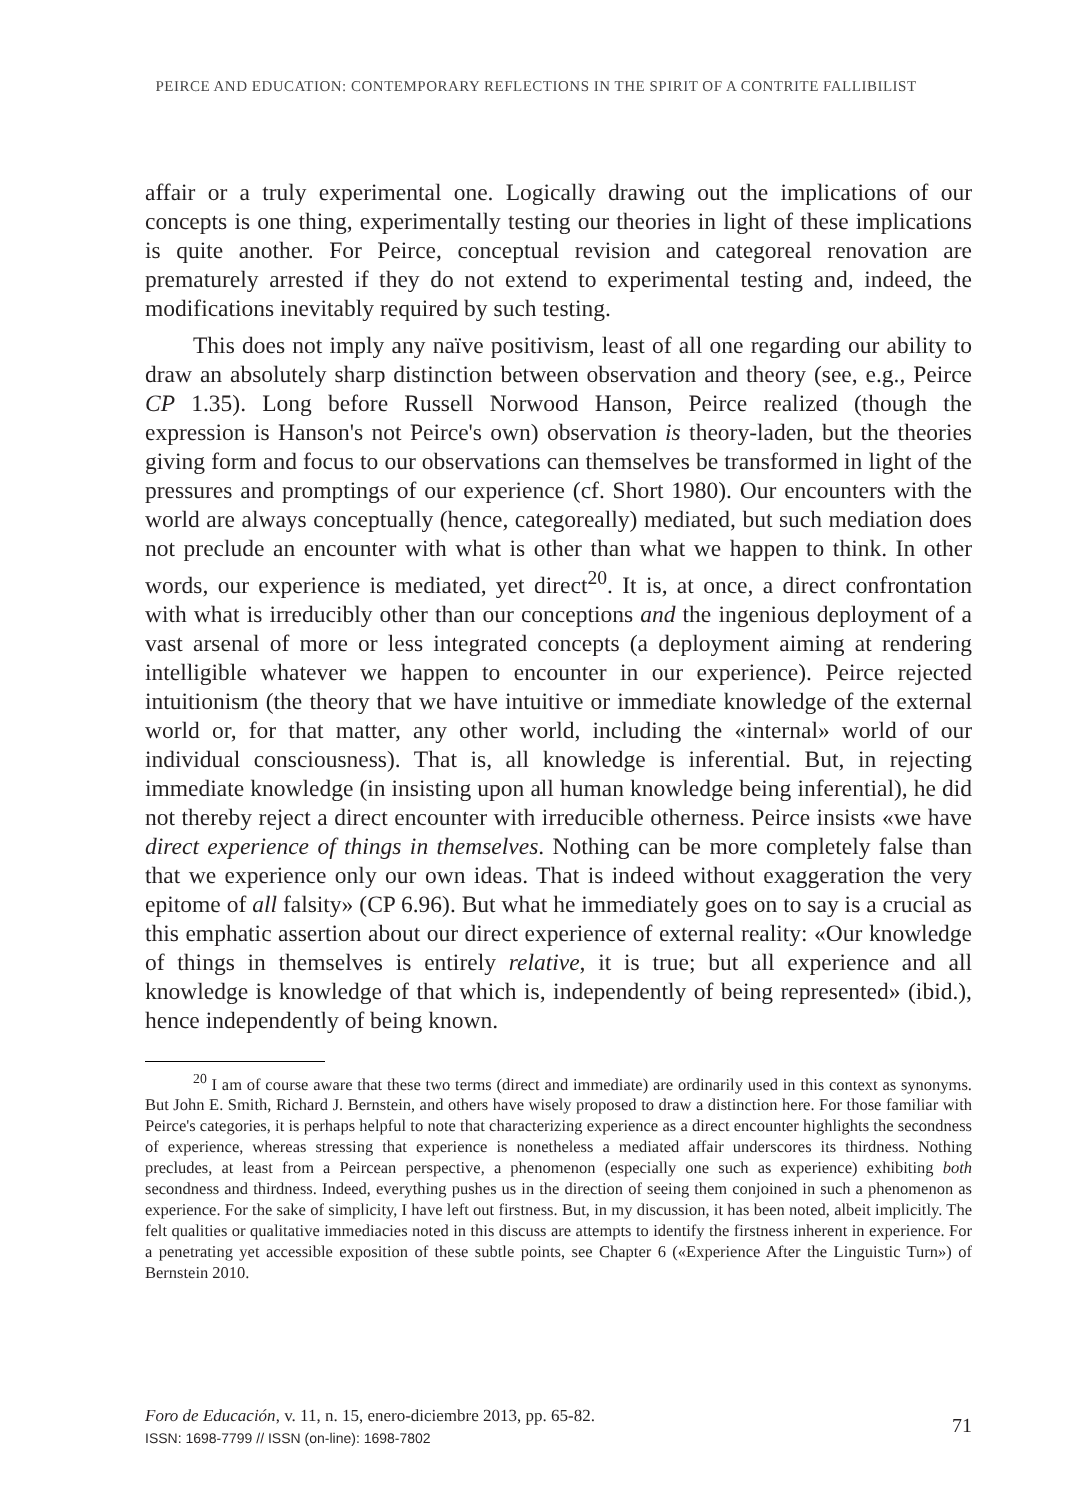PEIRCE AND EDUCATION: CONTEMPORARY REFLECTIONS IN THE SPIRIT OF A CONTRITE FALLIBILIST
affair or a truly experimental one. Logically drawing out the implications of our concepts is one thing, experimentally testing our theories in light of these implications is quite another. For Peirce, conceptual revision and categoreal renovation are prematurely arrested if they do not extend to experimental testing and, indeed, the modifications inevitably required by such testing.
This does not imply any naïve positivism, least of all one regarding our ability to draw an absolutely sharp distinction between observation and theory (see, e.g., Peirce CP 1.35). Long before Russell Norwood Hanson, Peirce realized (though the expression is Hanson's not Peirce's own) observation is theory-laden, but the theories giving form and focus to our observations can themselves be transformed in light of the pressures and promptings of our experience (cf. Short 1980). Our encounters with the world are always conceptually (hence, categoreally) mediated, but such mediation does not preclude an encounter with what is other than what we happen to think. In other words, our experience is mediated, yet direct<sup>20</sup>. It is, at once, a direct confrontation with what is irreducibly other than our conceptions and the ingenious deployment of a vast arsenal of more or less integrated concepts (a deployment aiming at rendering intelligible whatever we happen to encounter in our experience). Peirce rejected intuitionism (the theory that we have intuitive or immediate knowledge of the external world or, for that matter, any other world, including the «internal» world of our individual consciousness). That is, all knowledge is inferential. But, in rejecting immediate knowledge (in insisting upon all human knowledge being inferential), he did not thereby reject a direct encounter with irreducible otherness. Peirce insists «we have direct experience of things in themselves. Nothing can be more completely false than that we experience only our own ideas. That is indeed without exaggeration the very epitome of all falsity» (CP 6.96). But what he immediately goes on to say is a crucial as this emphatic assertion about our direct experience of external reality: «Our knowledge of things in themselves is entirely relative, it is true; but all experience and all knowledge is knowledge of that which is, independently of being represented» (ibid.), hence independently of being known.
<sup>20</sup> I am of course aware that these two terms (direct and immediate) are ordinarily used in this context as synonyms. But John E. Smith, Richard J. Bernstein, and others have wisely proposed to draw a distinction here. For those familiar with Peirce's categories, it is perhaps helpful to note that characterizing experience as a direct encounter highlights the secondness of experience, whereas stressing that experience is nonetheless a mediated affair underscores its thirdness. Nothing precludes, at least from a Peircean perspective, a phenomenon (especially one such as experience) exhibiting both secondness and thirdness. Indeed, everything pushes us in the direction of seeing them conjoined in such a phenomenon as experience. For the sake of simplicity, I have left out firstness. But, in my discussion, it has been noted, albeit implicitly. The felt qualities or qualitative immediacies noted in this discuss are attempts to identify the firstness inherent in experience. For a penetrating yet accessible exposition of these subtle points, see Chapter 6 («Experience After the Linguistic Turn») of Bernstein 2010.
71
Foro de Educación, v. 11, n. 15, enero-diciembre 2013, pp. 65-82.
ISSN: 1698-7799 // ISSN (on-line): 1698-7802